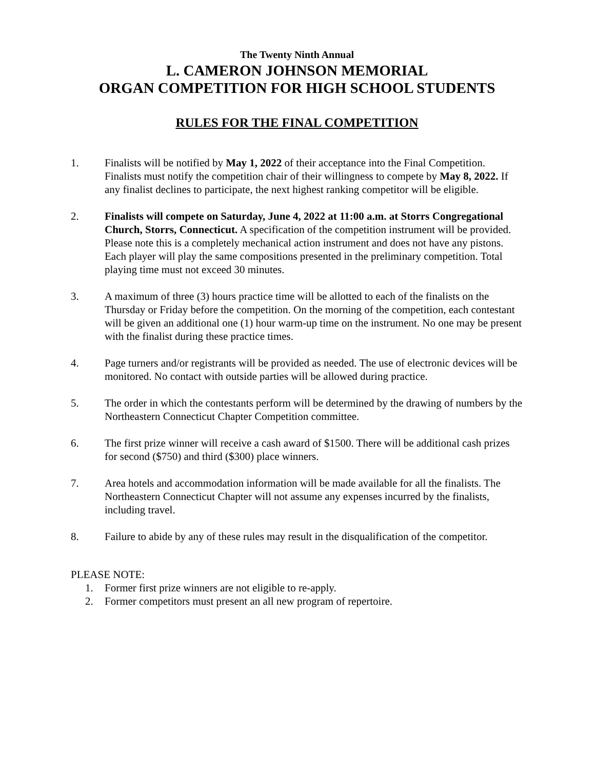The Twenty Ninth Annual
L. CAMERON JOHNSON MEMORIAL
ORGAN COMPETITION FOR HIGH SCHOOL STUDENTS
RULES FOR THE FINAL COMPETITION
1. Finalists will be notified by May 1, 2022 of their acceptance into the Final Competition. Finalists must notify the competition chair of their willingness to compete by May 8, 2022. If any finalist declines to participate, the next highest ranking competitor will be eligible.
2. Finalists will compete on Saturday, June 4, 2022 at 11:00 a.m. at Storrs Congregational Church, Storrs, Connecticut. A specification of the competition instrument will be provided. Please note this is a completely mechanical action instrument and does not have any pistons. Each player will play the same compositions presented in the preliminary competition. Total playing time must not exceed 30 minutes.
3. A maximum of three (3) hours practice time will be allotted to each of the finalists on the Thursday or Friday before the competition. On the morning of the competition, each contestant will be given an additional one (1) hour warm-up time on the instrument. No one may be present with the finalist during these practice times.
4. Page turners and/or registrants will be provided as needed. The use of electronic devices will be monitored. No contact with outside parties will be allowed during practice.
5. The order in which the contestants perform will be determined by the drawing of numbers by the Northeastern Connecticut Chapter Competition committee.
6. The first prize winner will receive a cash award of $1500. There will be additional cash prizes for second ($750) and third ($300) place winners.
7. Area hotels and accommodation information will be made available for all the finalists. The Northeastern Connecticut Chapter will not assume any expenses incurred by the finalists, including travel.
8. Failure to abide by any of these rules may result in the disqualification of the competitor.
PLEASE NOTE:
1. Former first prize winners are not eligible to re-apply.
2. Former competitors must present an all new program of repertoire.